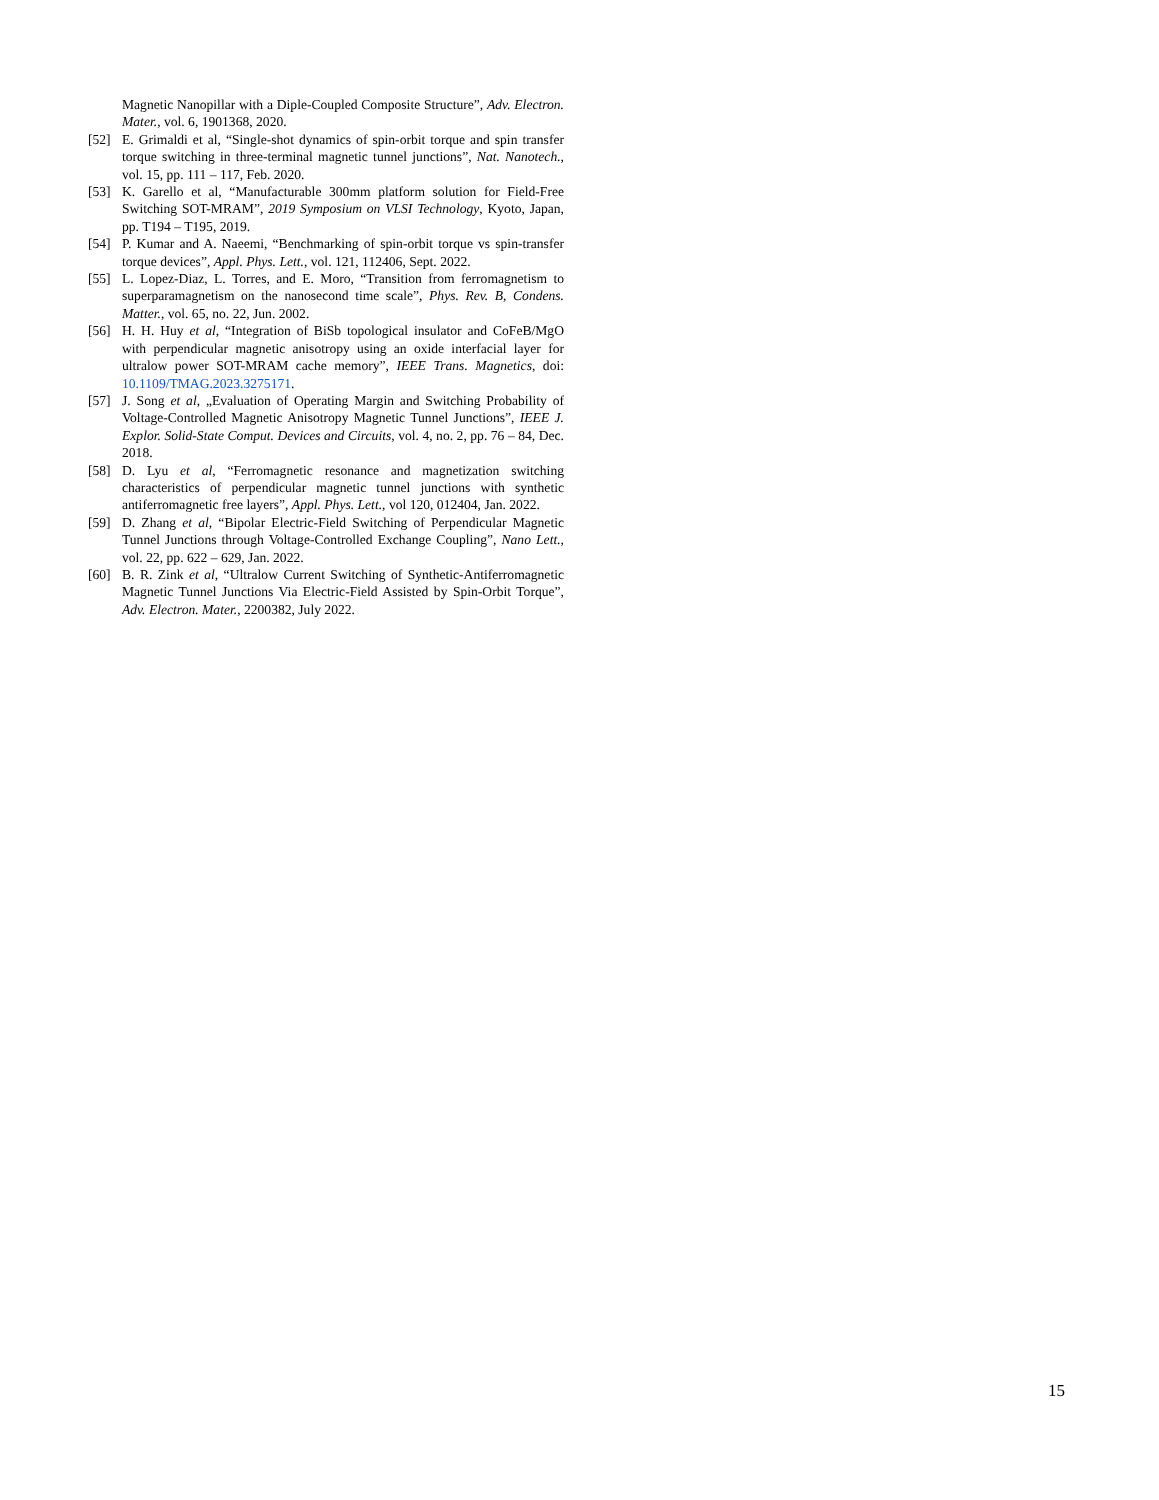Magnetic Nanopillar with a Diple-Coupled Composite Structure”, Adv. Electron. Mater., vol. 6, 1901368, 2020.
[52] E. Grimaldi et al, “Single-shot dynamics of spin-orbit torque and spin transfer torque switching in three-terminal magnetic tunnel junctions”, Nat. Nanotech., vol. 15, pp. 111 – 117, Feb. 2020.
[53] K. Garello et al, “Manufacturable 300mm platform solution for Field-Free Switching SOT-MRAM”, 2019 Symposium on VLSI Technology, Kyoto, Japan, pp. T194 – T195, 2019.
[54] P. Kumar and A. Naeemi, “Benchmarking of spin-orbit torque vs spin-transfer torque devices”, Appl. Phys. Lett., vol. 121, 112406, Sept. 2022.
[55] L. Lopez-Diaz, L. Torres, and E. Moro, “Transition from ferromagnetism to superparamagnetism on the nanosecond time scale”, Phys. Rev. B, Condens. Matter., vol. 65, no. 22, Jun. 2002.
[56] H. H. Huy et al, “Integration of BiSb topological insulator and CoFeB/MgO with perpendicular magnetic anisotropy using an oxide interfacial layer for ultralow power SOT-MRAM cache memory”, IEEE Trans. Magnetics, doi: 10.1109/TMAG.2023.3275171.
[57] J. Song et al, „Evaluation of Operating Margin and Switching Probability of Voltage-Controlled Magnetic Anisotropy Magnetic Tunnel Junctions”, IEEE J. Explor. Solid-State Comput. Devices and Circuits, vol. 4, no. 2, pp. 76 – 84, Dec. 2018.
[58] D. Lyu et al, “Ferromagnetic resonance and magnetization switching characteristics of perpendicular magnetic tunnel junctions with synthetic antiferromagnetic free layers”, Appl. Phys. Lett., vol 120, 012404, Jan. 2022.
[59] D. Zhang et al, “Bipolar Electric-Field Switching of Perpendicular Magnetic Tunnel Junctions through Voltage-Controlled Exchange Coupling”, Nano Lett., vol. 22, pp. 622 – 629, Jan. 2022.
[60] B. R. Zink et al, “Ultralow Current Switching of Synthetic-Antiferromagnetic Magnetic Tunnel Junctions Via Electric-Field Assisted by Spin-Orbit Torque”, Adv. Electron. Mater., 2200382, July 2022.
15